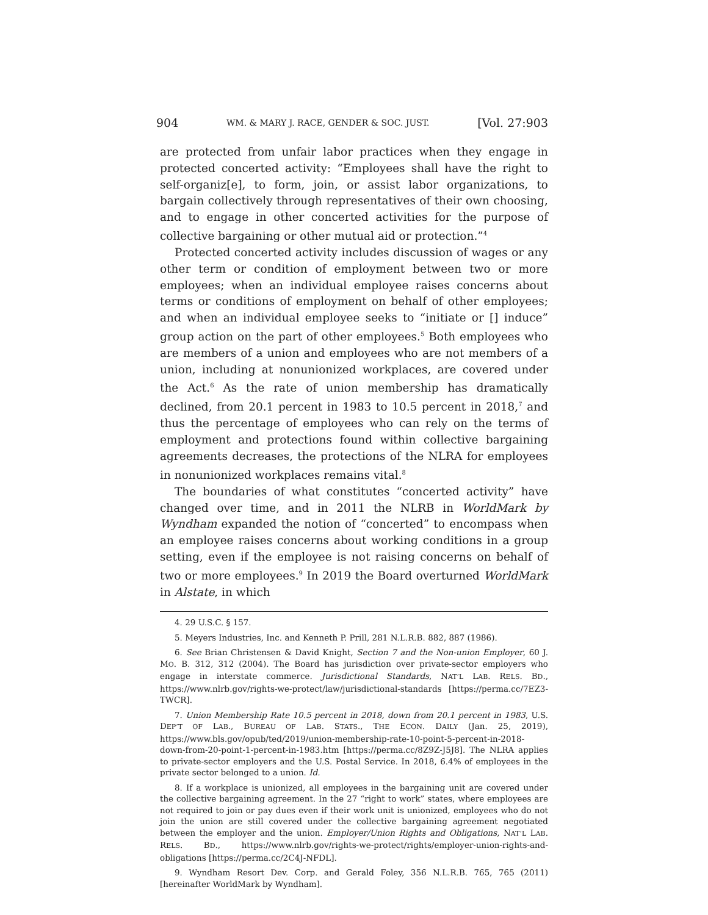904 WM. & MARY J. RACE, GENDER & SOC. JUST. [Vol. 27:903
are protected from unfair labor practices when they engage in protected concerted activity: “Employees shall have the right to self-organiz[e], to form, join, or assist labor organizations, to bargain collectively through representatives of their own choosing, and to engage in other concerted activities for the purpose of collective bargaining or other mutual aid or protection.”<sup>4</sup>
Protected concerted activity includes discussion of wages or any other term or condition of employment between two or more employees; when an individual employee raises concerns about terms or conditions of employment on behalf of other employees; and when an individual employee seeks to “initiate or [] induce” group action on the part of other employees.<sup>5</sup> Both employees who are members of a union and employees who are not members of a union, including at nonunionized workplaces, are covered under the Act.<sup>6</sup> As the rate of union membership has dramatically declined, from 20.1 percent in 1983 to 10.5 percent in 2018,<sup>7</sup> and thus the percentage of employees who can rely on the terms of employment and protections found within collective bargaining agreements decreases, the protections of the NLRA for employees in nonunionized workplaces remains vital.<sup>8</sup>
The boundaries of what constitutes “concerted activity” have changed over time, and in 2011 the NLRB in WorldMark by Wyndham expanded the notion of “concerted” to encompass when an employee raises concerns about working conditions in a group setting, even if the employee is not raising concerns on behalf of two or more employees.<sup>9</sup> In 2019 the Board overturned WorldMark in Alstate, in which
4. 29 U.S.C. § 157.
5. Meyers Industries, Inc. and Kenneth P. Prill, 281 N.L.R.B. 882, 887 (1986).
6. See Brian Christensen & David Knight, Section 7 and the Non-union Employer, 60 J. MO. B. 312, 312 (2004). The Board has jurisdiction over private-sector employers who engage in interstate commerce. Jurisdictional Standards, NAT’L LAB. RELS. BD., https://www.nlrb.gov/rights-we-protect/law/jurisdictional-standards [https://perma.cc/7EZ3-TWCR].
7. Union Membership Rate 10.5 percent in 2018, down from 20.1 percent in 1983, U.S. DEP’T OF LAB., BUREAU OF LAB. STATS., THE ECON. DAILY (Jan. 25, 2019), https://www.bls.gov/opub/ted/2019/union-membership-rate-10-point-5-percent-in-2018-down-from-20-point-1-percent-in-1983.htm [https://perma.cc/8Z9Z-J5J8]. The NLRA applies to private-sector employers and the U.S. Postal Service. In 2018, 6.4% of employees in the private sector belonged to a union. Id.
8. If a workplace is unionized, all employees in the bargaining unit are covered under the collective bargaining agreement. In the 27 “right to work” states, where employees are not required to join or pay dues even if their work unit is unionized, employees who do not join the union are still covered under the collective bargaining agreement negotiated between the employer and the union. Employer/Union Rights and Obligations, NAT’L LAB. RELS. BD., https://www.nlrb.gov/rights-we-protect/rights/employer-union-rights-and-obligations [https://perma.cc/2C4J-NFDL].
9. Wyndham Resort Dev. Corp. and Gerald Foley, 356 N.L.R.B. 765, 765 (2011) [hereinafter WorldMark by Wyndham].